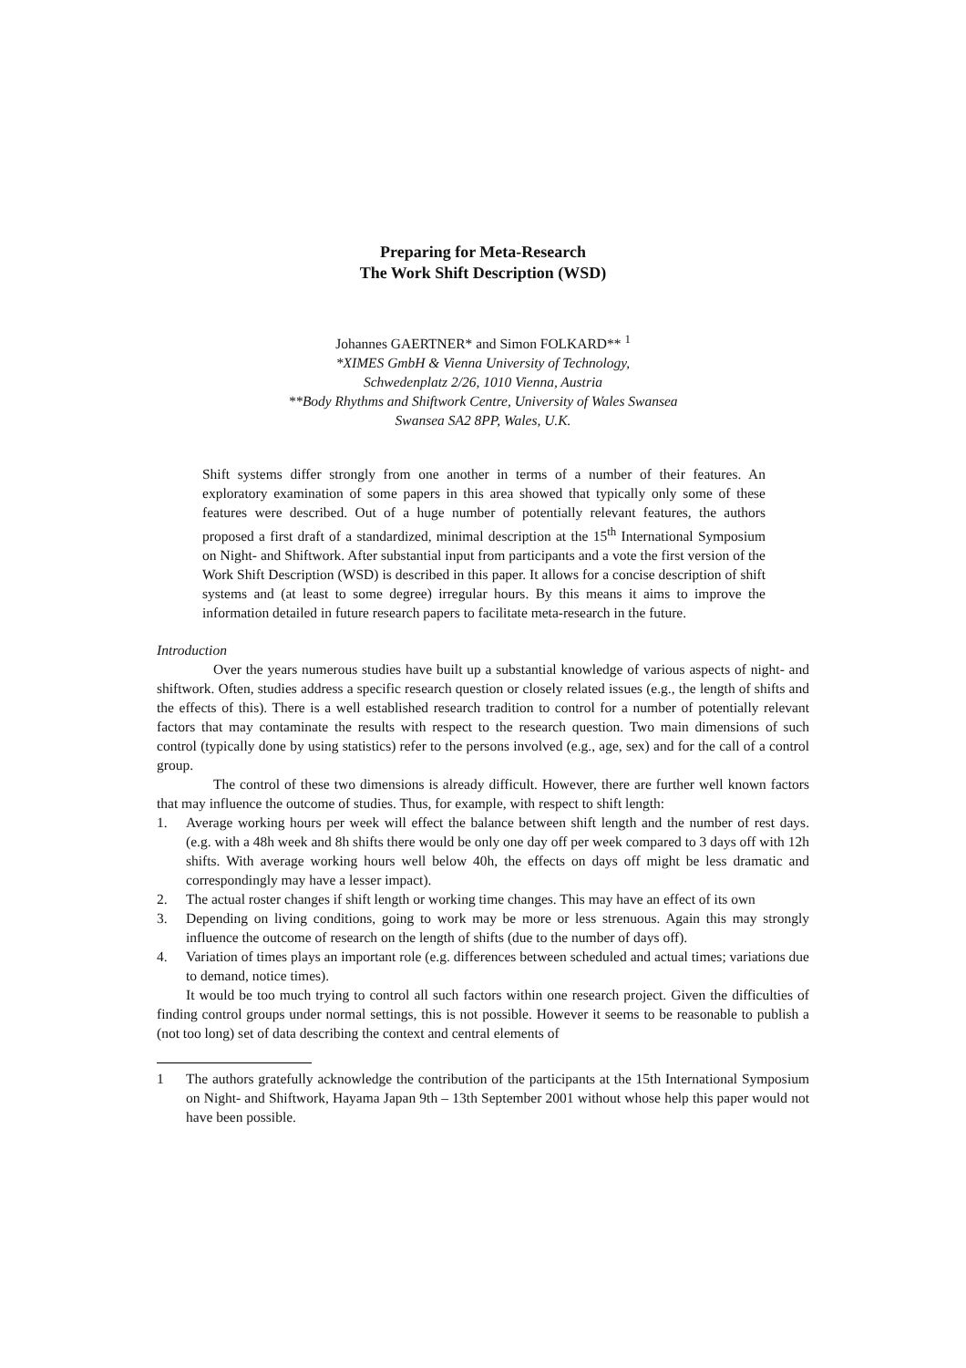Preparing for Meta-Research
The Work Shift Description (WSD)
Johannes GAERTNER* and Simon FOLKARD** <sup>1</sup>
*XIMES GmbH & Vienna University of Technology,
Schwedenplatz 2/26, 1010 Vienna, Austria
**Body Rhythms and Shiftwork Centre, University of Wales Swansea
Swansea SA2 8PP, Wales, U.K.
Shift systems differ strongly from one another in terms of a number of their features. An exploratory examination of some papers in this area showed that typically only some of these features were described. Out of a huge number of potentially relevant features, the authors proposed a first draft of a standardized, minimal description at the 15<sup>th</sup> International Symposium on Night- and Shiftwork. After substantial input from participants and a vote the first version of the Work Shift Description (WSD) is described in this paper. It allows for a concise description of shift systems and (at least to some degree) irregular hours. By this means it aims to improve the information detailed in future research papers to facilitate meta-research in the future.
Introduction
Over the years numerous studies have built up a substantial knowledge of various aspects of night- and shiftwork. Often, studies address a specific research question or closely related issues (e.g., the length of shifts and the effects of this). There is a well established research tradition to control for a number of potentially relevant factors that may contaminate the results with respect to the research question. Two main dimensions of such control (typically done by using statistics) refer to the persons involved (e.g., age, sex) and for the call of a control group.
The control of these two dimensions is already difficult. However, there are further well known factors that may influence the outcome of studies. Thus, for example, with respect to shift length:
1. Average working hours per week will effect the balance between shift length and the number of rest days. (e.g. with a 48h week and 8h shifts there would be only one day off per week compared to 3 days off with 12h shifts. With average working hours well below 40h, the effects on days off might be less dramatic and correspondingly may have a lesser impact).
2. The actual roster changes if shift length or working time changes. This may have an effect of its own
3. Depending on living conditions, going to work may be more or less strenuous. Again this may strongly influence the outcome of research on the length of shifts (due to the number of days off).
4. Variation of times plays an important role (e.g. differences between scheduled and actual times; variations due to demand, notice times).
It would be too much trying to control all such factors within one research project. Given the difficulties of finding control groups under normal settings, this is not possible. However it seems to be reasonable to publish a (not too long) set of data describing the context and central elements of
1 The authors gratefully acknowledge the contribution of the participants at the 15th International Symposium on Night- and Shiftwork, Hayama Japan 9th – 13th September 2001 without whose help this paper would not have been possible.